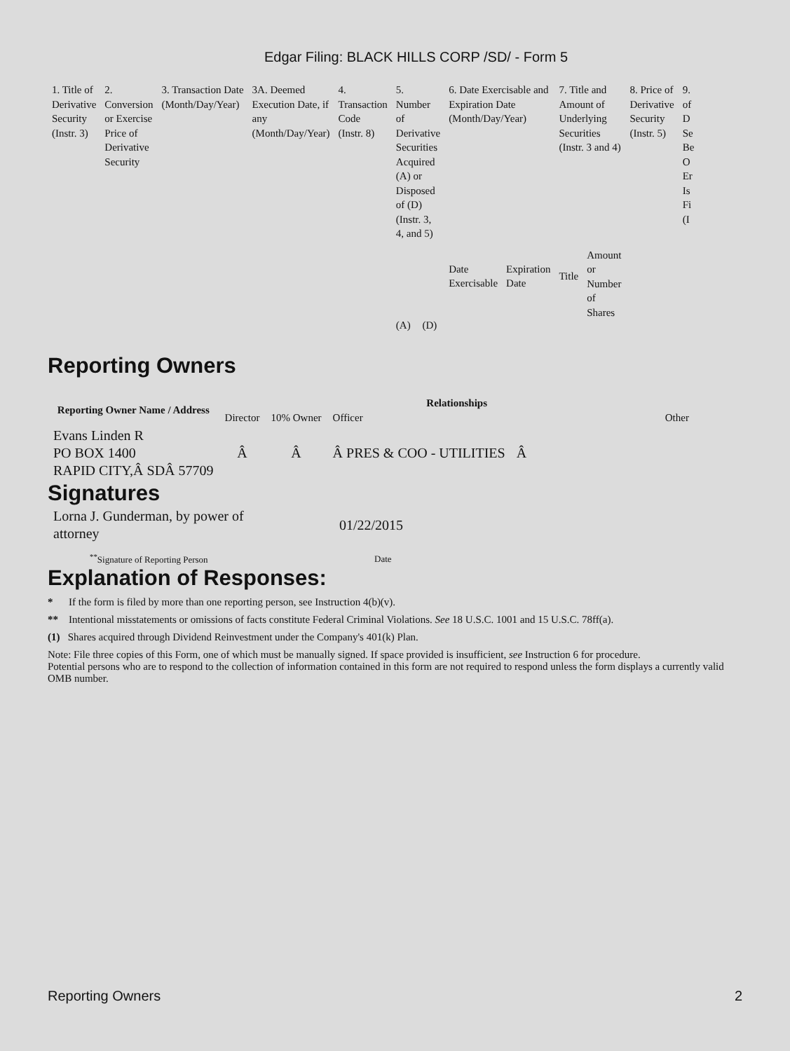Edgar Filing: BLACK HILLS CORP /SD/ - Form 5
| 1. Title of Derivative Security (Instr. 3) | 2. Conversion or Exercise Price of Derivative Security | 3. Transaction Date (Month/Day/Year) | 3A. Deemed Execution Date, if any (Month/Day/Year) | 4. Transaction Code (Instr. 8) | 5. Number of Derivative Securities Acquired (A) or Disposed of (D) (Instr. 3, 4, and 5) | | 6. Date Exercisable and Expiration Date (Month/Day/Year) | | 7. Title and Amount of Underlying Securities (Instr. 3 and 4) | | 8. Price of Derivative Security (Instr. 5) | 9. of D Se Be O Er Is Fi (I |
| | | | | | (A) | (D) | Date Exercisable | Expiration Date | Title | Amount or Number of Shares | | |
Reporting Owners
| Reporting Owner Name / Address | Relationships | | | |
| --- | --- | --- | --- | --- |
| | Director | 10% Owner | Officer | Other |
| Evans Linden R PO BOX 1400 RAPID CITY,Â SDÂ 57709 | Â | Â | Â PRES & COO - UTILITIES | Â |
Signatures
| Lorna J. Gunderman, by power of attorney | 01/22/2015 |
| <sup>**</sup> Signature of Reporting Person | Date |
Explanation of Responses:
* If the form is filed by more than one reporting person, see Instruction 4(b)(v).
** Intentional misstatements or omissions of facts constitute Federal Criminal Violations. See 18 U.S.C. 1001 and 15 U.S.C. 78ff(a).
(1) Shares acquired through Dividend Reinvestment under the Company's 401(k) Plan.
Note: File three copies of this Form, one of which must be manually signed. If space provided is insufficient, see Instruction 6 for procedure.
Potential persons who are to respond to the collection of information contained in this form are not required to respond unless the form displays a currently valid OMB number.
Reporting Owners 2